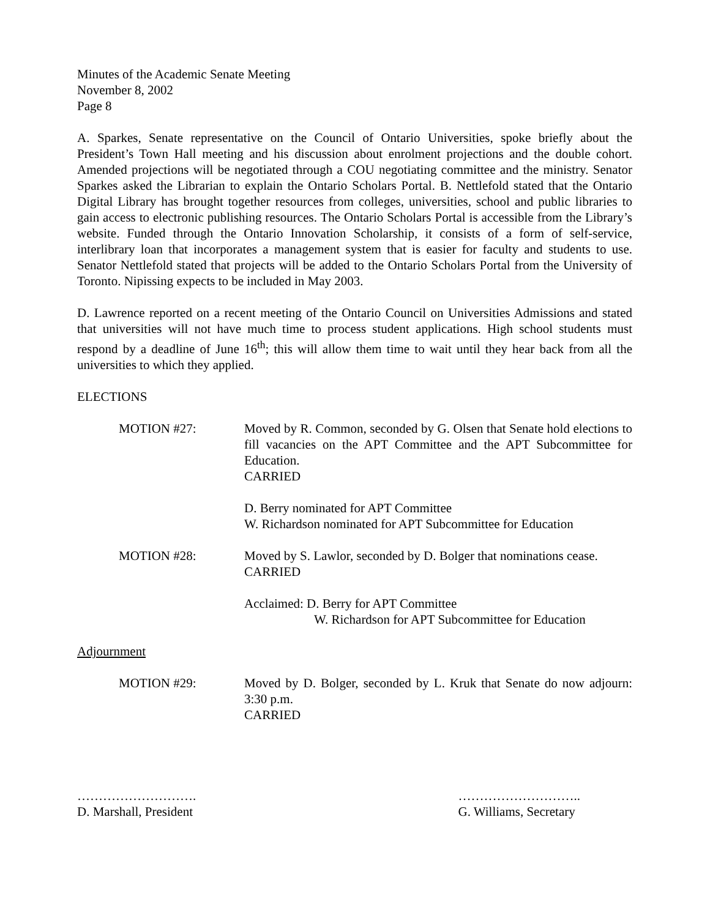Minutes of the Academic Senate Meeting
November 8, 2002
Page 8
A. Sparkes, Senate representative on the Council of Ontario Universities, spoke briefly about the President’s Town Hall meeting and his discussion about enrolment projections and the double cohort. Amended projections will be negotiated through a COU negotiating committee and the ministry. Senator Sparkes asked the Librarian to explain the Ontario Scholars Portal. B. Nettlefold stated that the Ontario Digital Library has brought together resources from colleges, universities, school and public libraries to gain access to electronic publishing resources. The Ontario Scholars Portal is accessible from the Library’s website. Funded through the Ontario Innovation Scholarship, it consists of a form of self-service, interlibrary loan that incorporates a management system that is easier for faculty and students to use. Senator Nettlefold stated that projects will be added to the Ontario Scholars Portal from the University of Toronto. Nipissing expects to be included in May 2003.
D. Lawrence reported on a recent meeting of the Ontario Council on Universities Admissions and stated that universities will not have much time to process student applications. High school students must respond by a deadline of June 16<sup>th</sup>; this will allow them time to wait until they hear back from all the universities to which they applied.
ELECTIONS
MOTION #27: Moved by R. Common, seconded by G. Olsen that Senate hold elections to fill vacancies on the APT Committee and the APT Subcommittee for Education.
CARRIED
D. Berry nominated for APT Committee
W. Richardson nominated for APT Subcommittee for Education
MOTION #28: Moved by S. Lawlor, seconded by D. Bolger that nominations cease.
CARRIED
Acclaimed: D. Berry for APT Committee
W. Richardson for APT Subcommittee for Education
Adjournment
MOTION #29: Moved by D. Bolger, seconded by L. Kruk that Senate do now adjourn: 3:30 p.m.
CARRIED
……………………….
D. Marshall, President
………………………..
G. Williams, Secretary